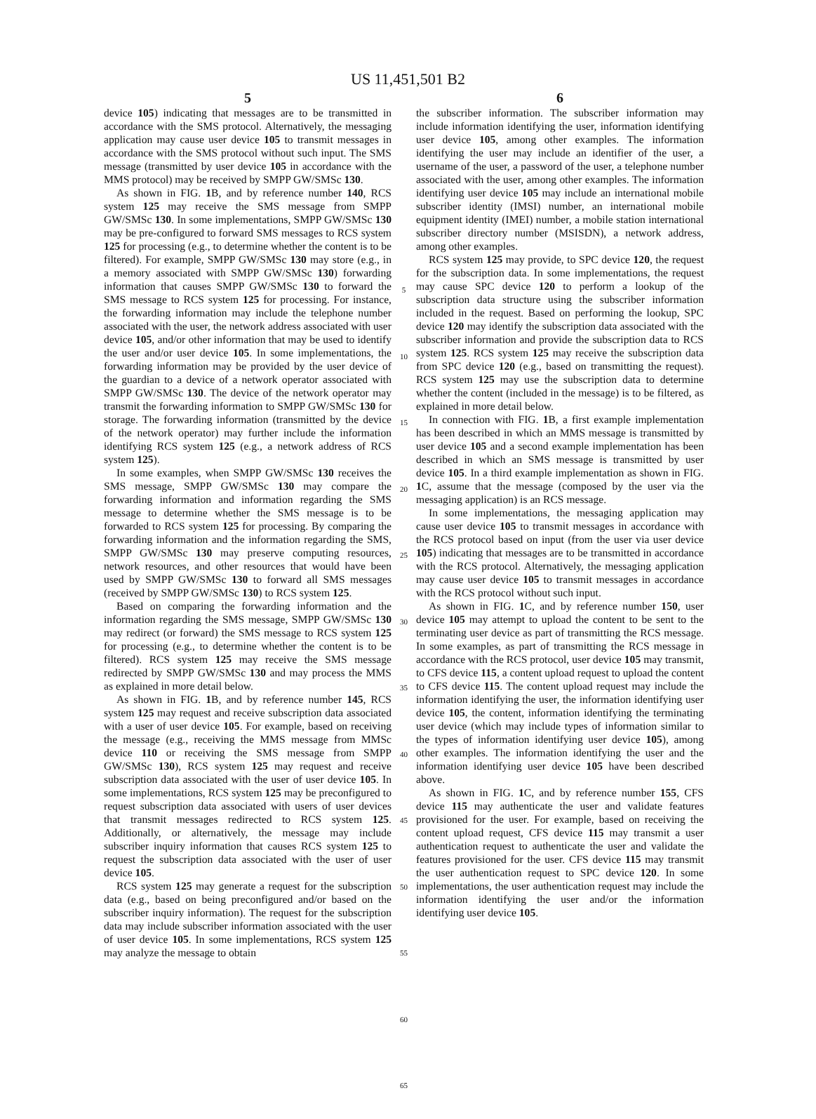US 11,451,501 B2
5
device 105) indicating that messages are to be transmitted in accordance with the SMS protocol. Alternatively, the messaging application may cause user device 105 to transmit messages in accordance with the SMS protocol without such input. The SMS message (transmitted by user device 105 in accordance with the MMS protocol) may be received by SMPP GW/SMSc 130.
As shown in FIG. 1 B, and by reference number 140, RCS system 125 may receive the SMS message from SMPP GW/SMSc 130. In some implementations, SMPP GW/SMSc 130 may be pre-configured to forward SMS messages to RCS system 125 for processing (e.g., to determine whether the content is to be filtered). For example, SMPP GW/SMSc 130 may store (e.g., in a memory associated with SMPP GW/SMSc 130) forwarding information that causes SMPP GW/SMSc 130 to forward the SMS message to RCS system 125 for processing. For instance, the forwarding information may include the telephone number associated with the user, the network address associated with user device 105, and/or other information that may be used to identify the user and/or user device 105. In some implementations, the forwarding information may be provided by the user device of the guardian to a device of a network operator associated with SMPP GW/SMSc 130. The device of the network operator may transmit the forwarding information to SMPP GW/SMSc 130 for storage. The forwarding information (transmitted by the device of the network operator) may further include the information identifying RCS system 125 (e.g., a network address of RCS system 125).
In some examples, when SMPP GW/SMSc 130 receives the SMS message, SMPP GW/SMSc 130 may compare the forwarding information and information regarding the SMS message to determine whether the SMS message is to be forwarded to RCS system 125 for processing. By comparing the forwarding information and the information regarding the SMS, SMPP GW/SMSc 130 may preserve computing resources, network resources, and other resources that would have been used by SMPP GW/SMSc 130 to forward all SMS messages (received by SMPP GW/SMSc 130) to RCS system 125.
Based on comparing the forwarding information and the information regarding the SMS message, SMPP GW/SMSc 130 may redirect (or forward) the SMS message to RCS system 125 for processing (e.g., to determine whether the content is to be filtered). RCS system 125 may receive the SMS message redirected by SMPP GW/SMSc 130 and may process the MMS as explained in more detail below.
As shown in FIG. 1 B, and by reference number 145, RCS system 125 may request and receive subscription data associated with a user of user device 105. For example, based on receiving the message (e.g., receiving the MMS message from MMSc device 110 or receiving the SMS message from SMPP GW/SMSc 130), RCS system 125 may request and receive subscription data associated with the user of user device 105. In some implementations, RCS system 125 may be preconfigured to request subscription data associated with users of user devices that transmit messages redirected to RCS system 125. Additionally, or alternatively, the message may include subscriber inquiry information that causes RCS system 125 to request the subscription data associated with the user of user device 105.
RCS system 125 may generate a request for the subscription data (e.g., based on being preconfigured and/or based on the subscriber inquiry information). The request for the subscription data may include subscriber information associated with the user of user device 105. In some implementations, RCS system 125 may analyze the message to obtain
5
10
15
20
25
30
35
40
45
50
55
60
65
6
the subscriber information. The subscriber information may include information identifying the user, information identifying user device 105, among other examples. The information identifying the user may include an identifier of the user, a username of the user, a password of the user, a telephone number associated with the user, among other examples. The information identifying user device 105 may include an international mobile subscriber identity (IMSI) number, an international mobile equipment identity (IMEI) number, a mobile station international subscriber directory number (MSISDN), a network address, among other examples.
RCS system 125 may provide, to SPC device 120, the request for the subscription data. In some implementations, the request may cause SPC device 120 to perform a lookup of the subscription data structure using the subscriber information included in the request. Based on performing the lookup, SPC device 120 may identify the subscription data associated with the subscriber information and provide the subscription data to RCS system 125. RCS system 125 may receive the subscription data from SPC device 120 (e.g., based on transmitting the request). RCS system 125 may use the subscription data to determine whether the content (included in the message) is to be filtered, as explained in more detail below.
In connection with FIG. 1 B, a first example implementation has been described in which an MMS message is transmitted by user device 105 and a second example implementation has been described in which an SMS message is transmitted by user device 105. In a third example implementation as shown in FIG. 1 C, assume that the message (composed by the user via the messaging application) is an RCS message.
In some implementations, the messaging application may cause user device 105 to transmit messages in accordance with the RCS protocol based on input (from the user via user device 105) indicating that messages are to be transmitted in accordance with the RCS protocol. Alternatively, the messaging application may cause user device 105 to transmit messages in accordance with the RCS protocol without such input.
As shown in FIG. 1 C, and by reference number 150, user device 105 may attempt to upload the content to be sent to the terminating user device as part of transmitting the RCS message. In some examples, as part of transmitting the RCS message in accordance with the RCS protocol, user device 105 may transmit, to CFS device 115, a content upload request to upload the content to CFS device 115. The content upload request may include the information identifying the user, the information identifying user device 105, the content, information identifying the terminating user device (which may include types of information similar to the types of information identifying user device 105), among other examples. The information identifying the user and the information identifying user device 105 have been described above.
As shown in FIG. 1 C, and by reference number 155, CFS device 115 may authenticate the user and validate features provisioned for the user. For example, based on receiving the content upload request, CFS device 115 may transmit a user authentication request to authenticate the user and validate the features provisioned for the user. CFS device 115 may transmit the user authentication request to SPC device 120. In some implementations, the user authentication request may include the information identifying the user and/or the information identifying user device 105.